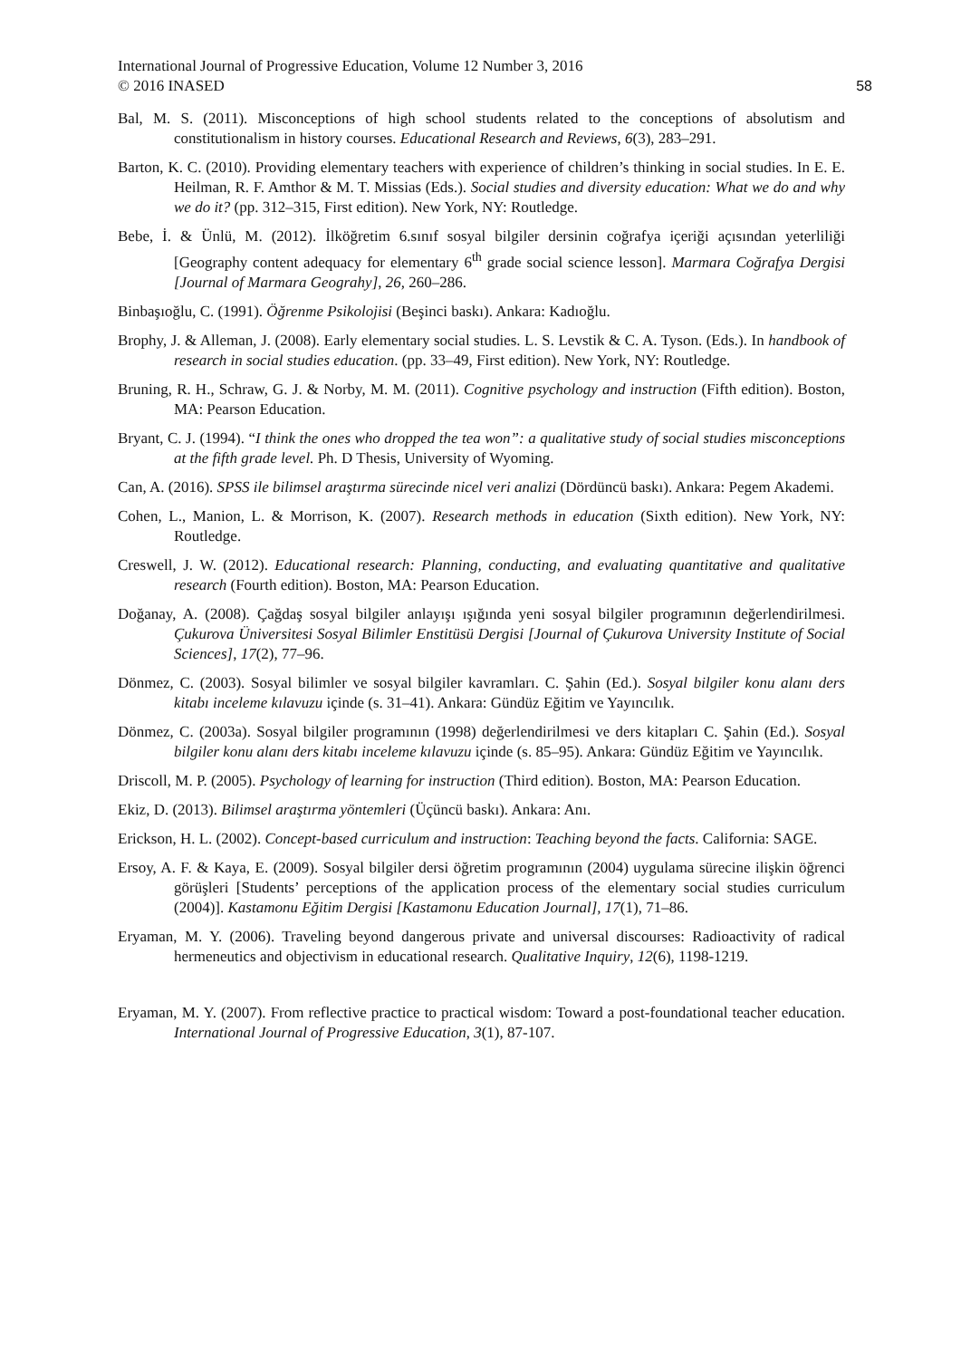International Journal of Progressive Education, Volume 12 Number 3, 2016
© 2016 INASED 58
Bal, M. S. (2011). Misconceptions of high school students related to the conceptions of absolutism and constitutionalism in history courses. Educational Research and Reviews, 6(3), 283–291.
Barton, K. C. (2010). Providing elementary teachers with experience of children’s thinking in social studies. In E. E. Heilman, R. F. Amthor & M. T. Missias (Eds.). Social studies and diversity education: What we do and why we do it? (pp. 312–315, First edition). New York, NY: Routledge.
Bebe, İ. & Ünlü, M. (2012). İlköğretim 6.sınıf sosyal bilgiler dersinin coğrafya içeriği açısından yeterliliği [Geography content adequacy for elementary 6<sup>th</sup> grade social science lesson]. Marmara Coğrafya Dergisi [Journal of Marmara Geograhy], 26, 260–286.
Binbaşıoğlu, C. (1991). Öğrenme Psikolojisi (Beşinci baskı). Ankara: Kadıoğlu.
Brophy, J. & Alleman, J. (2008). Early elementary social studies. L. S. Levstik & C. A. Tyson. (Eds.). In handbook of research in social studies education. (pp. 33–49, First edition). New York, NY: Routledge.
Bruning, R. H., Schraw, G. J. & Norby, M. M. (2011). Cognitive psychology and instruction (Fifth edition). Boston, MA: Pearson Education.
Bryant, C. J. (1994). “I think the ones who dropped the tea won”: a qualitative study of social studies misconceptions at the fifth grade level. Ph. D Thesis, University of Wyoming.
Can, A. (2016). SPSS ile bilimsel araştırma sürecinde nicel veri analizi (Dördüncü baskı). Ankara: Pegem Akademi.
Cohen, L., Manion, L. & Morrison, K. (2007). Research methods in education (Sixth edition). New York, NY: Routledge.
Creswell, J. W. (2012). Educational research: Planning, conducting, and evaluating quantitative and qualitative research (Fourth edition). Boston, MA: Pearson Education.
Doğanay, A. (2008). Çağdaş sosyal bilgiler anlayışı ışığında yeni sosyal bilgiler programının değerlendirilmesi. Çukurova Üniversitesi Sosyal Bilimler Enstitüsü Dergisi [Journal of Çukurova University Institute of Social Sciences], 17(2), 77–96.
Dönmez, C. (2003). Sosyal bilimler ve sosyal bilgiler kavramları. C. Şahin (Ed.). Sosyal bilgiler konu alanı ders kitabı inceleme kılavuzu içinde (s. 31–41). Ankara: Gündüz Eğitim ve Yayıncılık.
Dönmez, C. (2003a). Sosyal bilgiler programının (1998) değerlendirilmesi ve ders kitapları C. Şahin (Ed.). Sosyal bilgiler konu alanı ders kitabı inceleme kılavuzu içinde (s. 85–95). Ankara: Gündüz Eğitim ve Yayıncılık.
Driscoll, M. P. (2005). Psychology of learning for instruction (Third edition). Boston, MA: Pearson Education.
Ekiz, D. (2013). Bilimsel araştırma yöntemleri (Üçüncü baskı). Ankara: Anı.
Erickson, H. L. (2002). Concept-based curriculum and instruction: Teaching beyond the facts. California: SAGE.
Ersoy, A. F. & Kaya, E. (2009). Sosyal bilgiler dersi öğretim programının (2004) uygulama sürecine ilişkin öğrenci görüşleri [Students’ perceptions of the application process of the elementary social studies curriculum (2004)]. Kastamonu Eğitim Dergisi [Kastamonu Education Journal], 17(1), 71–86.
Eryaman, M. Y. (2006). Traveling beyond dangerous private and universal discourses: Radioactivity of radical hermeneutics and objectivism in educational research. Qualitative Inquiry, 12(6), 1198-1219.
Eryaman, M. Y. (2007). From reflective practice to practical wisdom: Toward a post-foundational teacher education. International Journal of Progressive Education, 3(1), 87-107.